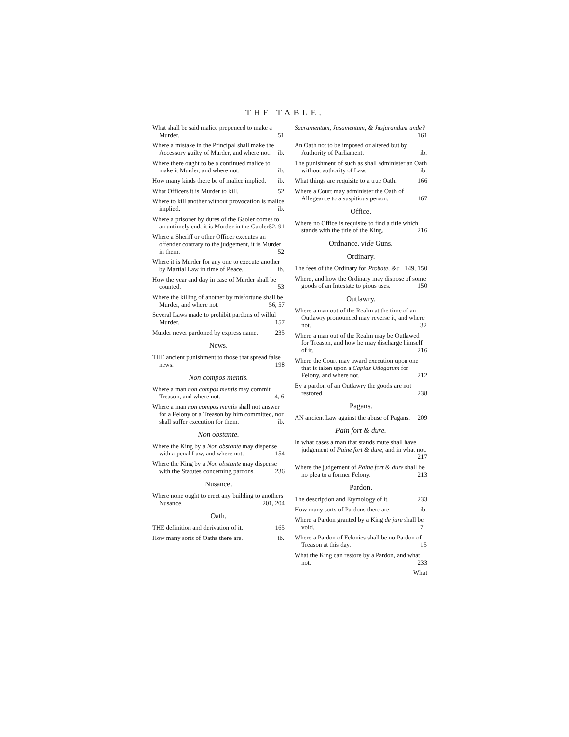THE TABLE.
What shall be said malice prepenced to make a Murder. 51
Where a mistake in the Principal shall make the Accessory guilty of Murder, and where not. ib.
Where there ought to be a continued malice to make it Murder, and where not. ib.
How many kinds there be of malice implied. ib.
What Officers it is Murder to kill. 52
Where to kill another without provocation is malice implied. ib.
Where a prisoner by dures of the Gaoler comes to an untimely end, it is Murder in the Gaoler. 52, 91
Where a Sheriff or other Officer executes an offender contrary to the judgement, it is Murder in them. 52
Where it is Murder for any one to execute another by Martial Law in time of Peace. ib.
How the year and day in case of Murder shall be counted. 53
Where the killing of another by misfortune shall be Murder, and where not. 56, 57
Several Laws made to prohibit pardons of wilful Murder. 157
Murder never pardoned by express name. 235
News.
THE ancient punishment to those that spread false news. 198
Non compos mentis.
Where a man non compos mentis may commit Treason, and where not. 4, 6
Where a man non compos mentis shall not answer for a Felony or a Treason by him committed, nor shall suffer execution for them. ib.
Non obstante.
Where the King by a Non obstante may dispense with a penal Law, and where not. 154
Where the King by a Non obstante may dispense with the Statutes concerning pardons. 236
Nusance.
Where none ought to erect any building to anothers Nusance. 201, 204
Oath.
THE definition and derivation of it. 165
How many sorts of Oaths there are. ib.
Sacramentum, Jusamentum, & Jusjurandum unde? 161
An Oath not to be imposed or altered but by Authority of Parliament. ib.
The punishment of such as shall administer an Oath without authority of Law. ib.
What things are requisite to a true Oath. 166
Where a Court may administer the Oath of Allegeance to a suspitious person. 167
Office.
Where no Office is requisite to find a title which stands with the title of the King. 216
Ordnance. vide Guns.
Ordinary.
The fees of the Ordinary for Probate, &c. 149, 150
Where, and how the Ordinary may dispose of some goods of an Intestate to pious uses. 150
Outlawry.
Where a man out of the Realm at the time of an Outlawry pronounced may reverse it, and where not. 32
Where a man out of the Realm may be Outlawed for Treason, and how he may discharge himself of it. 216
Where the Court may award execution upon one that is taken upon a Capias Utlegatum for Felony, and where not. 212
By a pardon of an Outlawry the goods are not restored. 238
Pagans.
AN ancient Law against the abuse of Pagans. 209
Pain fort & dure.
In what cases a man that stands mute shall have judgement of Paine fort & dure, and in what not. 217
Where the judgement of Paine fort & dure shall be no plea to a former Felony. 213
Pardon.
The description and Etymology of it. 233
How many sorts of Pardons there are. ib.
Where a Pardon granted by a King de jure shall be void. 7
Where a Pardon of Felonies shall be no Pardon of Treason at this day. 15
What the King can restore by a Pardon, and what not. 233
What